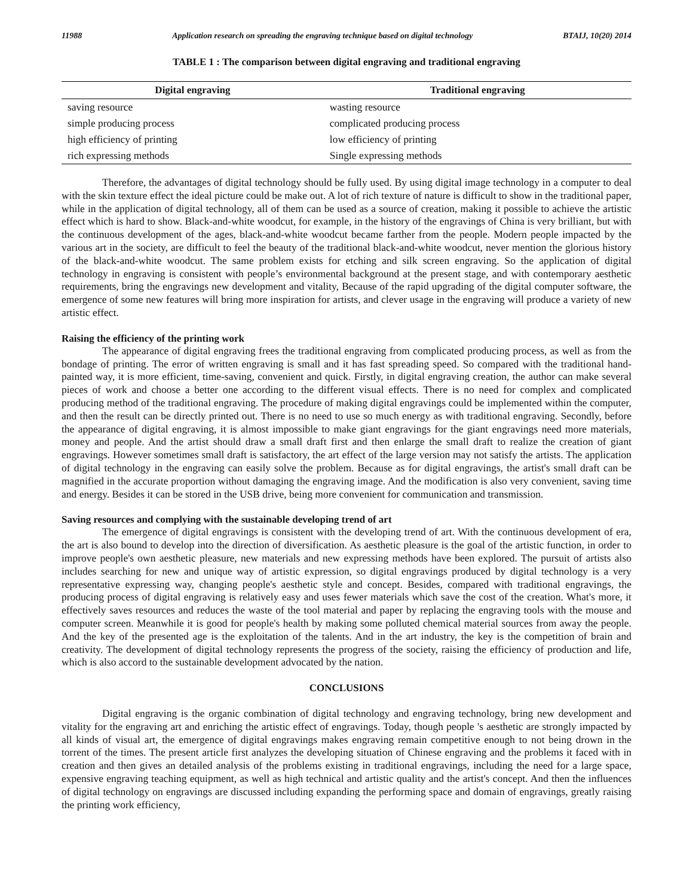11988 Application research on spreading the engraving technique based on digital technology BTAIJ, 10(20) 2014
TABLE 1 : The comparison between digital engraving and traditional engraving
| Digital engraving | Traditional engraving |
| --- | --- |
| saving resource | wasting resource |
| simple producing process | complicated producing process |
| high efficiency of printing | low efficiency of printing |
| rich expressing methods | Single expressing methods |
Therefore, the advantages of digital technology should be fully used. By using digital image technology in a computer to deal with the skin texture effect the ideal picture could be make out. A lot of rich texture of nature is difficult to show in the traditional paper, while in the application of digital technology, all of them can be used as a source of creation, making it possible to achieve the artistic effect which is hard to show. Black-and-white woodcut, for example, in the history of the engravings of China is very brilliant, but with the continuous development of the ages, black-and-white woodcut became farther from the people. Modern people impacted by the various art in the society, are difficult to feel the beauty of the traditional black-and-white woodcut, never mention the glorious history of the black-and-white woodcut. The same problem exists for etching and silk screen engraving. So the application of digital technology in engraving is consistent with people’s environmental background at the present stage, and with contemporary aesthetic requirements, bring the engravings new development and vitality, Because of the rapid upgrading of the digital computer software, the emergence of some new features will bring more inspiration for artists, and clever usage in the engraving will produce a variety of new artistic effect.
Raising the efficiency of the printing work
The appearance of digital engraving frees the traditional engraving from complicated producing process, as well as from the bondage of printing. The error of written engraving is small and it has fast spreading speed. So compared with the traditional hand-painted way, it is more efficient, time-saving, convenient and quick. Firstly, in digital engraving creation, the author can make several pieces of work and choose a better one according to the different visual effects. There is no need for complex and complicated producing method of the traditional engraving. The procedure of making digital engravings could be implemented within the computer, and then the result can be directly printed out. There is no need to use so much energy as with traditional engraving. Secondly, before the appearance of digital engraving, it is almost impossible to make giant engravings for the giant engravings need more materials, money and people. And the artist should draw a small draft first and then enlarge the small draft to realize the creation of giant engravings. However sometimes small draft is satisfactory, the art effect of the large version may not satisfy the artists. The application of digital technology in the engraving can easily solve the problem. Because as for digital engravings, the artist's small draft can be magnified in the accurate proportion without damaging the engraving image. And the modification is also very convenient, saving time and energy. Besides it can be stored in the USB drive, being more convenient for communication and transmission.
Saving resources and complying with the sustainable developing trend of art
The emergence of digital engravings is consistent with the developing trend of art. With the continuous development of era, the art is also bound to develop into the direction of diversification. As aesthetic pleasure is the goal of the artistic function, in order to improve people's own aesthetic pleasure, new materials and new expressing methods have been explored. The pursuit of artists also includes searching for new and unique way of artistic expression, so digital engravings produced by digital technology is a very representative expressing way, changing people's aesthetic style and concept. Besides, compared with traditional engravings, the producing process of digital engraving is relatively easy and uses fewer materials which save the cost of the creation. What's more, it effectively saves resources and reduces the waste of the tool material and paper by replacing the engraving tools with the mouse and computer screen. Meanwhile it is good for people's health by making some polluted chemical material sources from away the people. And the key of the presented age is the exploitation of the talents. And in the art industry, the key is the competition of brain and creativity. The development of digital technology represents the progress of the society, raising the efficiency of production and life, which is also accord to the sustainable development advocated by the nation.
CONCLUSIONS
Digital engraving is the organic combination of digital technology and engraving technology, bring new development and vitality for the engraving art and enriching the artistic effect of engravings. Today, though people 's aesthetic are strongly impacted by all kinds of visual art, the emergence of digital engravings makes engraving remain competitive enough to not being drown in the torrent of the times. The present article first analyzes the developing situation of Chinese engraving and the problems it faced with in creation and then gives an detailed analysis of the problems existing in traditional engravings, including the need for a large space, expensive engraving teaching equipment, as well as high technical and artistic quality and the artist's concept. And then the influences of digital technology on engravings are discussed including expanding the performing space and domain of engravings, greatly raising the printing work efficiency,